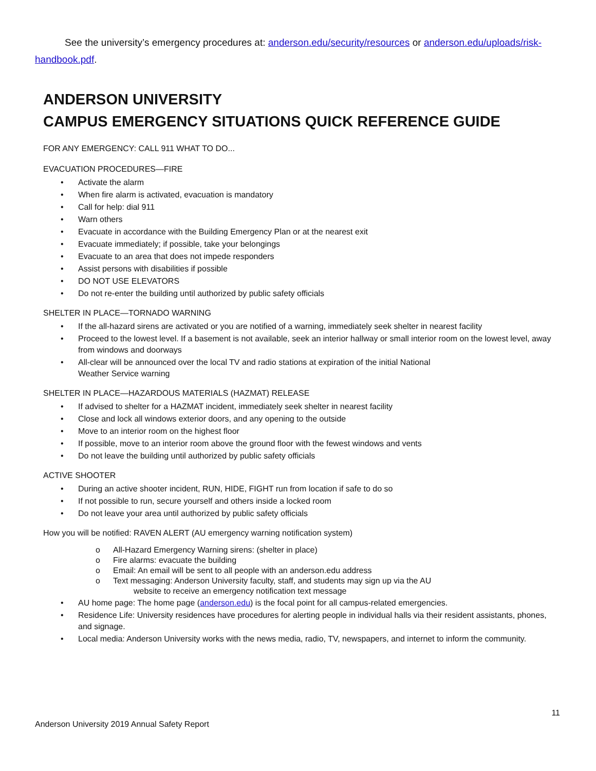See the university’s emergency procedures at: anderson.edu/security/resources or anderson.edu/uploads/risk-handbook.pdf.
ANDERSON UNIVERSITY
CAMPUS EMERGENCY SITUATIONS QUICK REFERENCE GUIDE
FOR ANY EMERGENCY: CALL 911 WHAT TO DO...
EVACUATION PROCEDURES—FIRE
• Activate the alarm
• When fire alarm is activated, evacuation is mandatory
• Call for help: dial 911
• Warn others
• Evacuate in accordance with the Building Emergency Plan or at the nearest exit
• Evacuate immediately; if possible, take your belongings
• Evacuate to an area that does not impede responders
• Assist persons with disabilities if possible
• DO NOT USE ELEVATORS
• Do not re-enter the building until authorized by public safety officials
SHELTER IN PLACE—TORNADO WARNING
• If the all-hazard sirens are activated or you are notified of a warning, immediately seek shelter in nearest facility
• Proceed to the lowest level. If a basement is not available, seek an interior hallway or small interior room on the lowest level, away from windows and doorways
• All-clear will be announced over the local TV and radio stations at expiration of the initial National
Weather Service warning
SHELTER IN PLACE—HAZARDOUS MATERIALS (HAZMAT) RELEASE
• If advised to shelter for a HAZMAT incident, immediately seek shelter in nearest facility
• Close and lock all windows exterior doors, and any opening to the outside
• Move to an interior room on the highest floor
• If possible, move to an interior room above the ground floor with the fewest windows and vents
• Do not leave the building until authorized by public safety officials
ACTIVE SHOOTER
• During an active shooter incident, RUN, HIDE, FIGHT run from location if safe to do so
• If not possible to run, secure yourself and others inside a locked room
• Do not leave your area until authorized by public safety officials
How you will be notified: RAVEN ALERT (AU emergency warning notification system)
o All-Hazard Emergency Warning sirens: (shelter in place)
o Fire alarms: evacuate the building
o Email: An email will be sent to all people with an anderson.edu address
o Text messaging: Anderson University faculty, staff, and students may sign up via the AU
website to receive an emergency notification text message
• AU home page: The home page (anderson.edu) is the focal point for all campus-related emergencies.
• Residence Life: University residences have procedures for alerting people in individual halls via their resident assistants, phones, and signage.
• Local media: Anderson University works with the news media, radio, TV, newspapers, and internet to inform the community.
11
Anderson University 2019 Annual Safety Report